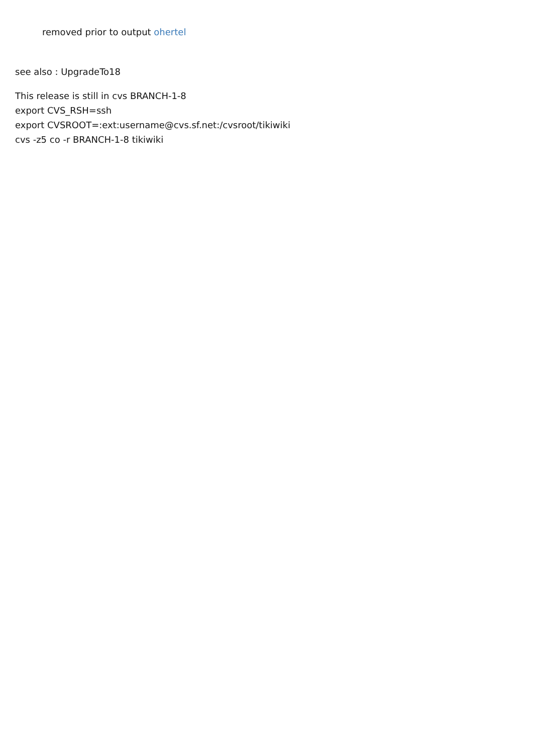removed prior to output ohertel
see also : UpgradeTo18
This release is still in cvs BRANCH-1-8
export CVS_RSH=ssh
export CVSROOT=:ext:username@cvs.sf.net:/cvsroot/tikiwiki
cvs -z5 co -r BRANCH-1-8 tikiwiki